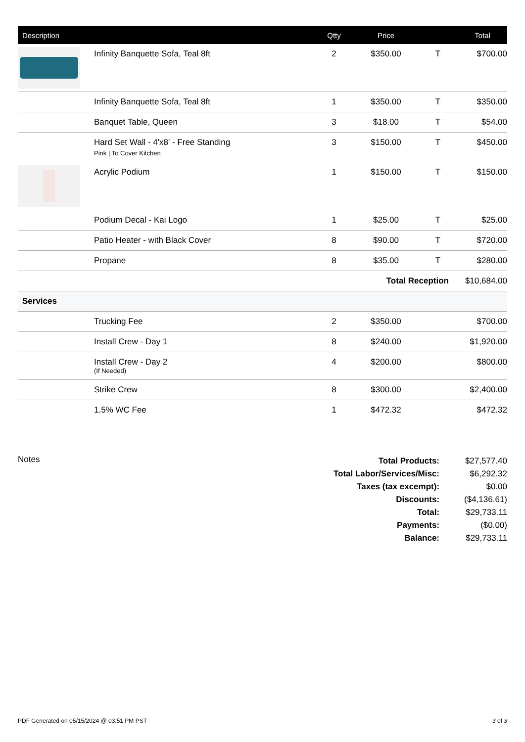| Description | | Qtty | Price | | Total |
| --- | --- | --- | --- | --- | --- |
| | Infinity Banquette Sofa, Teal 8ft | 2 | $350.00 | T | $700.00 |
| | Infinity Banquette Sofa, Teal 8ft | 1 | $350.00 | T | $350.00 |
| | Banquet Table, Queen | 3 | $18.00 | T | $54.00 |
| | Hard Set Wall - 4'x8' - Free Standing Pink / To Cover Kitchen | 3 | $150.00 | T | $450.00 |
| | Acrylic Podium | 1 | $150.00 | T | $150.00 |
| | Podium Decal - Kai Logo | 1 | $25.00 | T | $25.00 |
| | Patio Heater - with Black Cover | 8 | $90.00 | T | $720.00 |
| | Propane | 8 | $35.00 | T | $280.00 |
| Total Reception | | | | | $10,684.00 |
| Services | | | | | |
| | Trucking Fee | 2 | $350.00 | | $700.00 |
| | Install Crew - Day 1 | 8 | $240.00 | | $1,920.00 |
| | Install Crew - Day 2 (If Needed) | 4 | $200.00 | | $800.00 |
| | Strike Crew | 8 | $300.00 | | $2,400.00 |
| | 1.5% WC Fee | 1 | $472.32 | | $472.32 |
Notes
| Total Products: | $27,577.40 |
| Total Labor/Services/Misc: | $6,292.32 |
| Taxes (tax excempt): | $0.00 |
| Discounts: | ($4,136.61) |
| Total: | $29,733.11 |
| Payments: | ($0.00) |
| Balance: | $29,733.11 |
PDF Generated on 05/15/2024 @ 03:51 PM PST 3 of 3